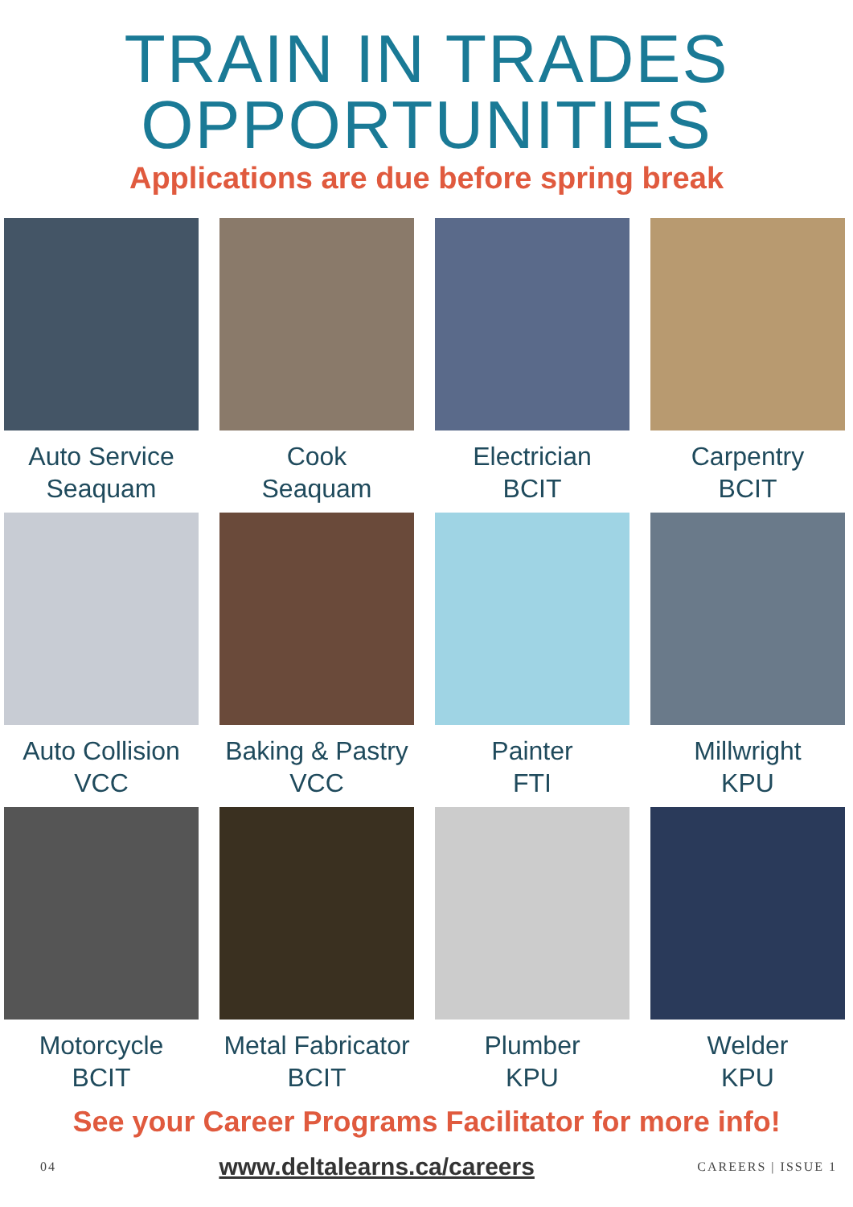TRAIN IN TRADES
OPPORTUNITIES
Applications are due before spring break
Auto Service
Seaquam
Cook
Seaquam
Electrician
BCIT
Carpentry
BCIT
Auto Collision
VCC
Baking & Pastry
VCC
Painter
FTI
Millwright
KPU
Motorcycle
BCIT
Metal Fabricator
BCIT
Plumber
KPU
Welder
KPU
See your Career Programs Facilitator for more info!
04 www.deltalearns.ca/careers CAREERS | ISSUE 1